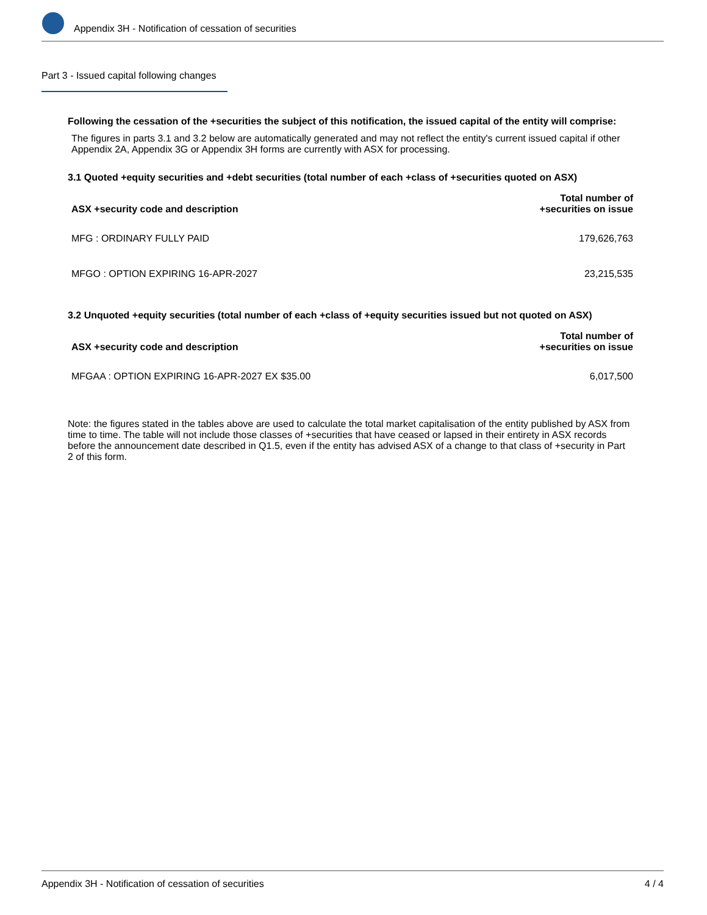Appendix 3H - Notification of cessation of securities
Part 3 - Issued capital following changes
Following the cessation of the +securities the subject of this notification, the issued capital of the entity will comprise:
The figures in parts 3.1 and 3.2 below are automatically generated and may not reflect the entity's current issued capital if other Appendix 2A, Appendix 3G or Appendix 3H forms are currently with ASX for processing.
3.1 Quoted +equity securities and +debt securities (total number of each +class of +securities quoted on ASX)
| ASX +security code and description | Total number of +securities on issue |
| --- | --- |
| MFG : ORDINARY FULLY PAID | 179,626,763 |
| MFGO : OPTION EXPIRING 16-APR-2027 | 23,215,535 |
3.2 Unquoted +equity securities (total number of each +class of +equity securities issued but not quoted on ASX)
| ASX +security code and description | Total number of +securities on issue |
| --- | --- |
| MFGAA : OPTION EXPIRING 16-APR-2027 EX $35.00 | 6,017,500 |
Note: the figures stated in the tables above are used to calculate the total market capitalisation of the entity published by ASX from time to time. The table will not include those classes of +securities that have ceased or lapsed in their entirety in ASX records before the announcement date described in Q1.5, even if the entity has advised ASX of a change to that class of +security in Part 2 of this form.
Appendix 3H - Notification of cessation of securities 4 / 4